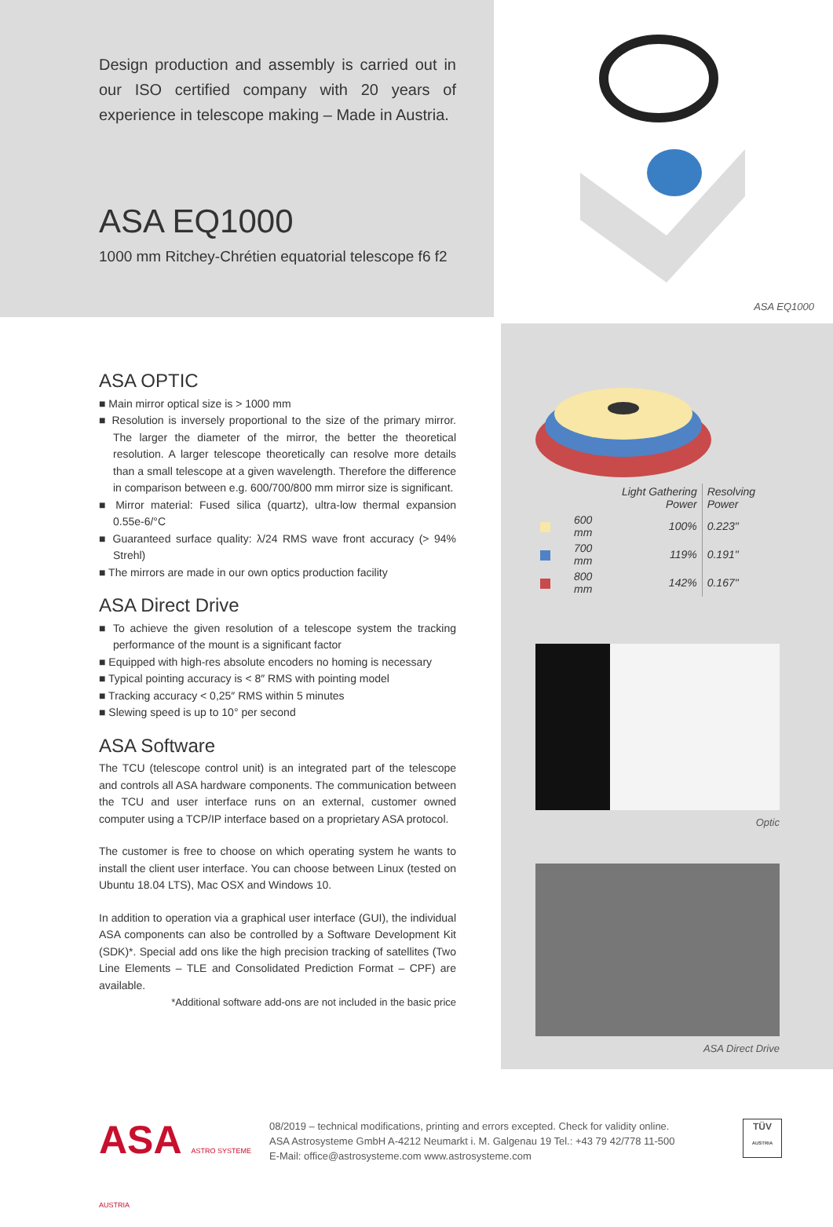Design production and assembly is carried out in our ISO certified company with 20 years of experience in telescope making – Made in Austria.
ASA EQ1000
1000 mm Ritchey-Chrétien equatorial telescope f6 f2
ASA EQ1000
ASA OPTIC
Main mirror optical size is > 1000 mm
Resolution is inversely proportional to the size of the primary mirror. The larger the diameter of the mirror, the better the theoretical resolution. A larger telescope theoretically can resolve more details than a small telescope at a given wavelength. Therefore the difference in comparison between e.g. 600/700/800 mm mirror size is significant.
Mirror material: Fused silica (quartz), ultra-low thermal expansion 0.55e-6/°C
Guaranteed surface quality: λ/24 RMS wave front accuracy (> 94% Strehl)
The mirrors are made in our own optics production facility
ASA Direct Drive
To achieve the given resolution of a telescope system the tracking performance of the mount is a significant factor
Equipped with high-res absolute encoders no homing is necessary
Typical pointing accuracy is < 8″ RMS with pointing model
Tracking accuracy < 0,25″ RMS within 5 minutes
Slewing speed is up to 10° per second
ASA Software
The TCU (telescope control unit) is an integrated part of the telescope and controls all ASA hardware components. The communication between the TCU and user interface runs on an external, customer owned computer using a TCP/IP interface based on a proprietary ASA protocol.
The customer is free to choose on which operating system he wants to install the client user interface. You can choose between Linux (tested on Ubuntu 18.04 LTS), Mac OSX and Windows 10.
In addition to operation via a graphical user interface (GUI), the individual ASA components can also be controlled by a Software Development Kit (SDK)*. Special add ons like the high precision tracking of satellites (Two Line Elements – TLE and Consolidated Prediction Format – CPF) are available.
*Additional software add-ons are not included in the basic price
| | | Light Gathering Power | Resolving Power |
| --- | --- | --- | --- |
| | 600 mm | 100% | 0.223" |
| | 700 mm | 119% | 0.191" |
| | 800 mm | 142% | 0.167" |
Optic
ASA Direct Drive
ASA ASTRO SYSTEME AUSTRIA
08/2019 – technical modifications, printing and errors excepted. Check for validity online.
ASA Astrosysteme GmbH A-4212 Neumarkt i. M. Galgenau 19 Tel.: +43 79 42/778 11-500
E-Mail: office@astrosysteme.com www.astrosysteme.com
TÜV
AUSTRIA